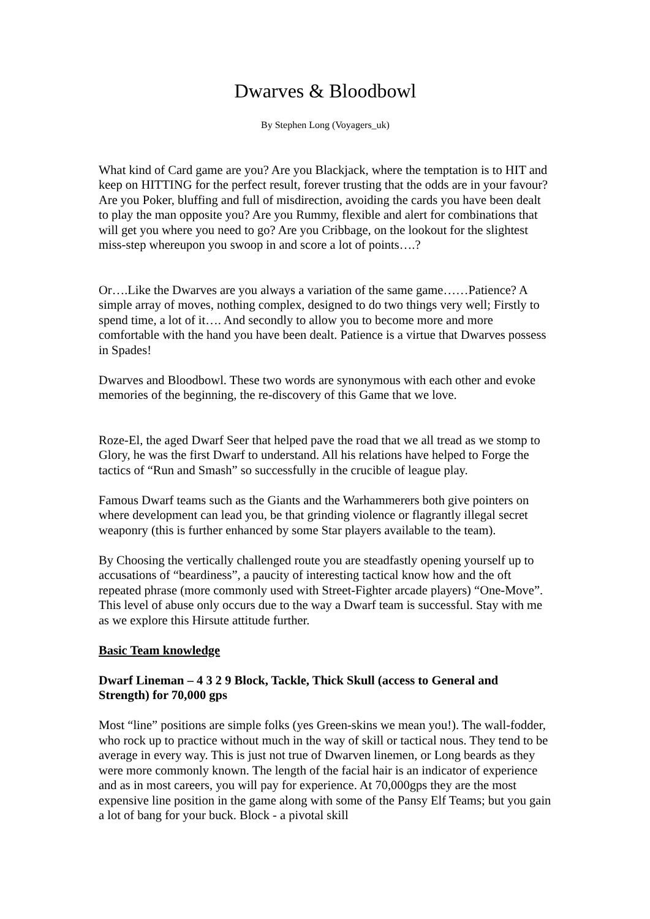Dwarves & Bloodbowl
By Stephen Long (Voyagers_uk)
What kind of Card game are you? Are you Blackjack, where the temptation is to HIT and keep on HITTING for the perfect result, forever trusting that the odds are in your favour? Are you Poker, bluffing and full of misdirection, avoiding the cards you have been dealt to play the man opposite you? Are you Rummy, flexible and alert for combinations that will get you where you need to go? Are you Cribbage, on the lookout for the slightest miss-step whereupon you swoop in and score a lot of points….?
Or….Like the Dwarves are you always a variation of the same game……Patience? A simple array of moves, nothing complex, designed to do two things very well; Firstly to spend time, a lot of it…. And secondly to allow you to become more and more comfortable with the hand you have been dealt. Patience is a virtue that Dwarves possess in Spades!
Dwarves and Bloodbowl. These two words are synonymous with each other and evoke memories of the beginning, the re-discovery of this Game that we love.
Roze-El, the aged Dwarf Seer that helped pave the road that we all tread as we stomp to Glory, he was the first Dwarf to understand. All his relations have helped to Forge the tactics of “Run and Smash” so successfully in the crucible of league play.
Famous Dwarf teams such as the Giants and the Warhammerers both give pointers on where development can lead you, be that grinding violence or flagrantly illegal secret weaponry (this is further enhanced by some Star players available to the team).
By Choosing the vertically challenged route you are steadfastly opening yourself up to accusations of “beardiness”, a paucity of interesting tactical know how and the oft repeated phrase (more commonly used with Street-Fighter arcade players) “One-Move”. This level of abuse only occurs due to the way a Dwarf team is successful. Stay with me as we explore this Hirsute attitude further.
Basic Team knowledge
Dwarf Lineman – 4 3 2 9 Block, Tackle, Thick Skull (access to General and Strength) for 70,000 gps
Most “line” positions are simple folks (yes Green-skins we mean you!). The wall-fodder, who rock up to practice without much in the way of skill or tactical nous. They tend to be average in every way. This is just not true of Dwarven linemen, or Long beards as they were more commonly known. The length of the facial hair is an indicator of experience and as in most careers, you will pay for experience. At 70,000gps they are the most expensive line position in the game along with some of the Pansy Elf Teams; but you gain a lot of bang for your buck. Block - a pivotal skill